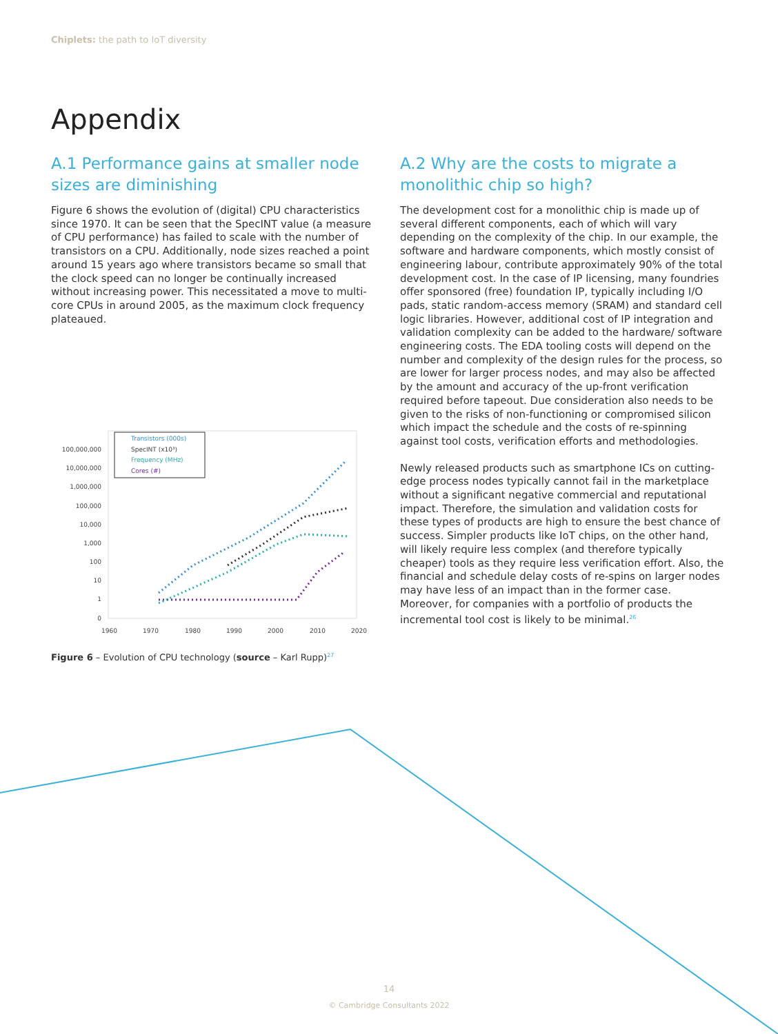Chiplets: the path to IoT diversity
Appendix
A.1 Performance gains at smaller node sizes are diminishing
Figure 6 shows the evolution of (digital) CPU characteristics since 1970. It can be seen that the SpecINT value (a measure of CPU performance) has failed to scale with the number of transistors on a CPU. Additionally, node sizes reached a point around 15 years ago where transistors became so small that the clock speed can no longer be continually increased without increasing power. This necessitated a move to multi-core CPUs in around 2005, as the maximum clock frequency plateaued.
100,000,000
10,000,000
1,000,000
100,000
10,000
1,000
100
10
1
0
1960
1970
1980
1990
2000
2010
2020
Transistors (000s)
SpecINT (x10³)
Frequency (MHz)
Cores (#)
Figure 6 – Evolution of CPU technology (source – Karl Rupp)<sup>27</sup>
A.2 Why are the costs to migrate a monolithic chip so high?
The development cost for a monolithic chip is made up of several different components, each of which will vary depending on the complexity of the chip. In our example, the software and hardware components, which mostly consist of engineering labour, contribute approximately 90% of the total development cost. In the case of IP licensing, many foundries offer sponsored (free) foundation IP, typically including I/O pads, static random-access memory (SRAM) and standard cell logic libraries. However, additional cost of IP integration and validation complexity can be added to the hardware/ software engineering costs. The EDA tooling costs will depend on the number and complexity of the design rules for the process, so are lower for larger process nodes, and may also be affected by the amount and accuracy of the up-front verification required before tapeout. Due consideration also needs to be given to the risks of non-functioning or compromised silicon which impact the schedule and the costs of re-spinning against tool costs, verification efforts and methodologies.
Newly released products such as smartphone ICs on cutting-edge process nodes typically cannot fail in the marketplace without a significant negative commercial and reputational impact. Therefore, the simulation and validation costs for these types of products are high to ensure the best chance of success. Simpler products like IoT chips, on the other hand, will likely require less complex (and therefore typically cheaper) tools as they require less verification effort. Also, the financial and schedule delay costs of re-spins on larger nodes may have less of an impact than in the former case. Moreover, for companies with a portfolio of products the incremental tool cost is likely to be minimal.<sup>26</sup>
14
© Cambridge Consultants 2022